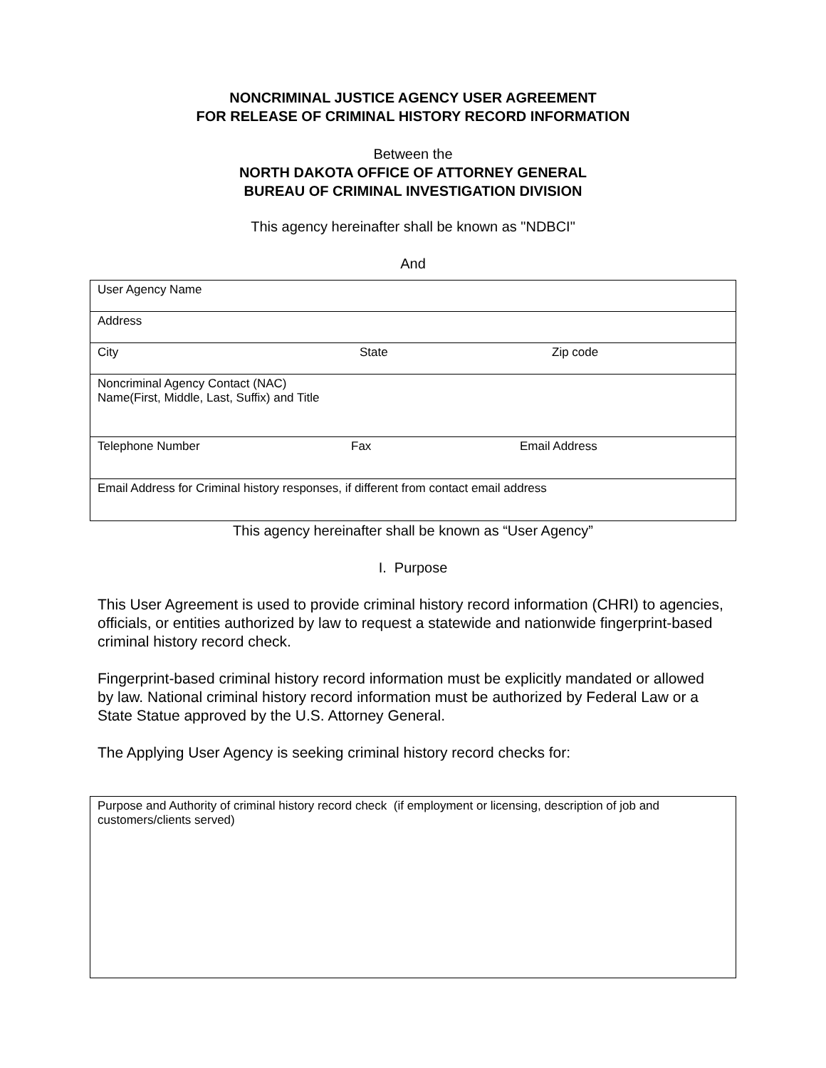NONCRIMINAL JUSTICE AGENCY USER AGREEMENT
FOR RELEASE OF CRIMINAL HISTORY RECORD INFORMATION
Between the
NORTH DAKOTA OFFICE OF ATTORNEY GENERAL
BUREAU OF CRIMINAL INVESTIGATION DIVISION
This agency hereinafter shall be known as "NDBCI"
And
| User Agency Name |
| Address |
| City State Zip code |
| Noncriminal Agency Contact (NAC) Name(First, Middle, Last, Suffix) and Title |
| Telephone Number Fax Email Address |
| Email Address for Criminal history responses, if different from contact email address |
This agency hereinafter shall be known as “User Agency”
I. Purpose
This User Agreement is used to provide criminal history record information (CHRI) to agencies, officials, or entities authorized by law to request a statewide and nationwide fingerprint-based criminal history record check.
Fingerprint-based criminal history record information must be explicitly mandated or allowed by law. National criminal history record information must be authorized by Federal Law or a State Statue approved by the U.S. Attorney General.
The Applying User Agency is seeking criminal history record checks for:
| Purpose and Authority of criminal history record check (if employment or licensing, description of job and customers/clients served) |